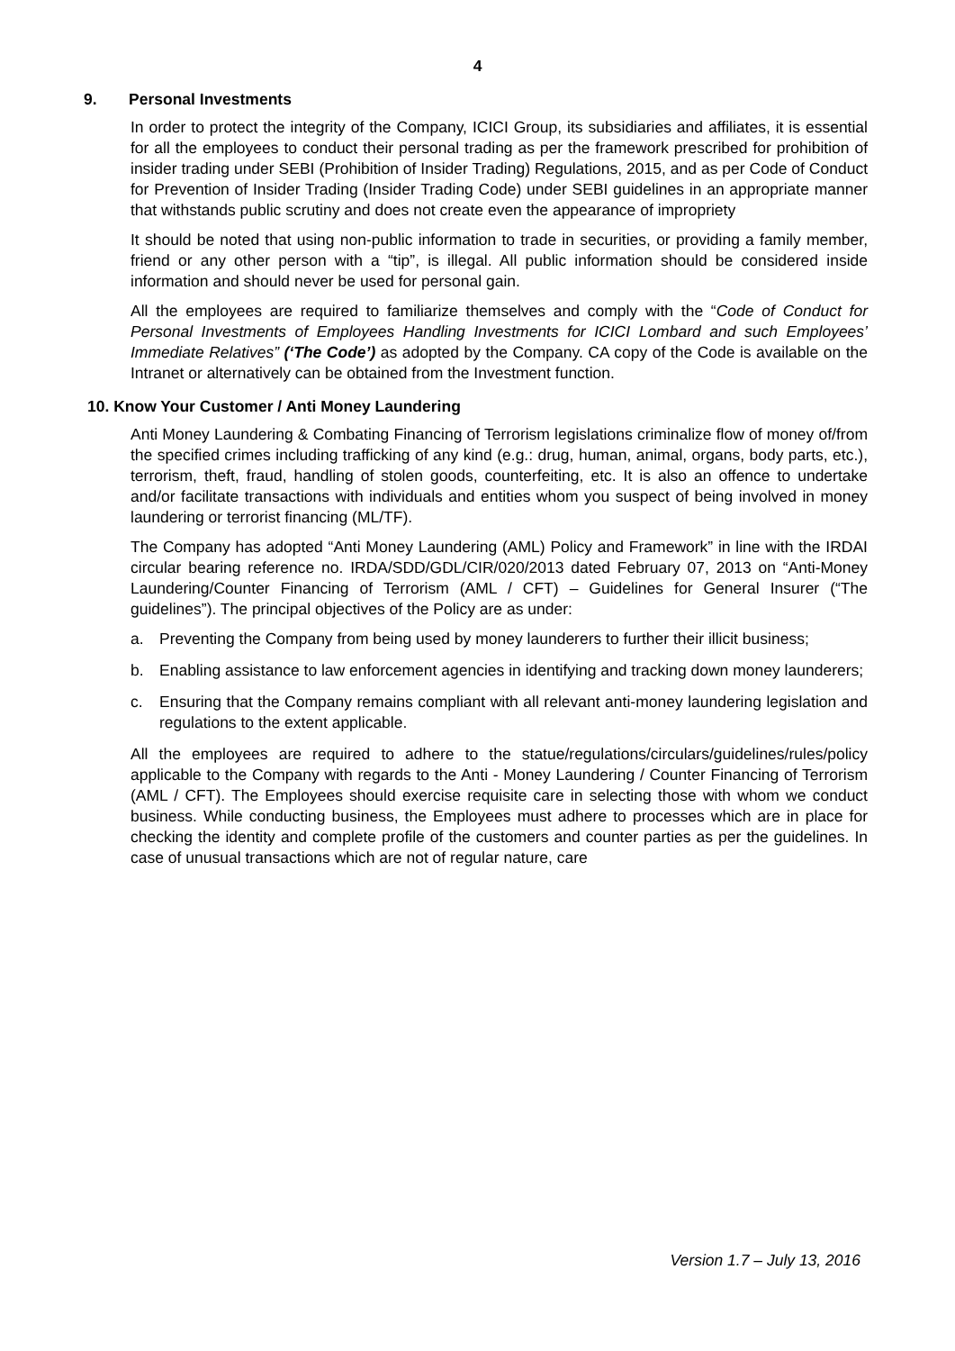4
9. Personal Investments
In order to protect the integrity of the Company, ICICI Group, its subsidiaries and affiliates, it is essential for all the employees to conduct their personal trading as per the framework prescribed for prohibition of insider trading under SEBI (Prohibition of Insider Trading) Regulations, 2015, and as per Code of Conduct for Prevention of Insider Trading (Insider Trading Code) under SEBI guidelines in an appropriate manner that withstands public scrutiny and does not create even the appearance of impropriety
It should be noted that using non-public information to trade in securities, or providing a family member, friend or any other person with a “tip”, is illegal. All public information should be considered inside information and should never be used for personal gain.
All the employees are required to familiarize themselves and comply with the “Code of Conduct for Personal Investments of Employees Handling Investments for ICICI Lombard and such Employees’ Immediate Relatives” (‘The Code’) as adopted by the Company. CA copy of the Code is available on the Intranet or alternatively can be obtained from the Investment function.
10. Know Your Customer / Anti Money Laundering
Anti Money Laundering & Combating Financing of Terrorism legislations criminalize flow of money of/from the specified crimes including trafficking of any kind (e.g.: drug, human, animal, organs, body parts, etc.), terrorism, theft, fraud, handling of stolen goods, counterfeiting, etc. It is also an offence to undertake and/or facilitate transactions with individuals and entities whom you suspect of being involved in money laundering or terrorist financing (ML/TF).
The Company has adopted “Anti Money Laundering (AML) Policy and Framework” in line with the IRDAI circular bearing reference no. IRDA/SDD/GDL/CIR/020/2013 dated February 07, 2013 on “Anti-Money Laundering/Counter Financing of Terrorism (AML / CFT) – Guidelines for General Insurer (“The guidelines”). The principal objectives of the Policy are as under:
a. Preventing the Company from being used by money launderers to further their illicit business;
b. Enabling assistance to law enforcement agencies in identifying and tracking down money launderers;
c. Ensuring that the Company remains compliant with all relevant anti-money laundering legislation and regulations to the extent applicable.
All the employees are required to adhere to the statue/regulations/circulars/guidelines/rules/policy applicable to the Company with regards to the Anti - Money Laundering / Counter Financing of Terrorism (AML / CFT). The Employees should exercise requisite care in selecting those with whom we conduct business. While conducting business, the Employees must adhere to processes which are in place for checking the identity and complete profile of the customers and counter parties as per the guidelines. In case of unusual transactions which are not of regular nature, care
Version 1.7 – July 13, 2016